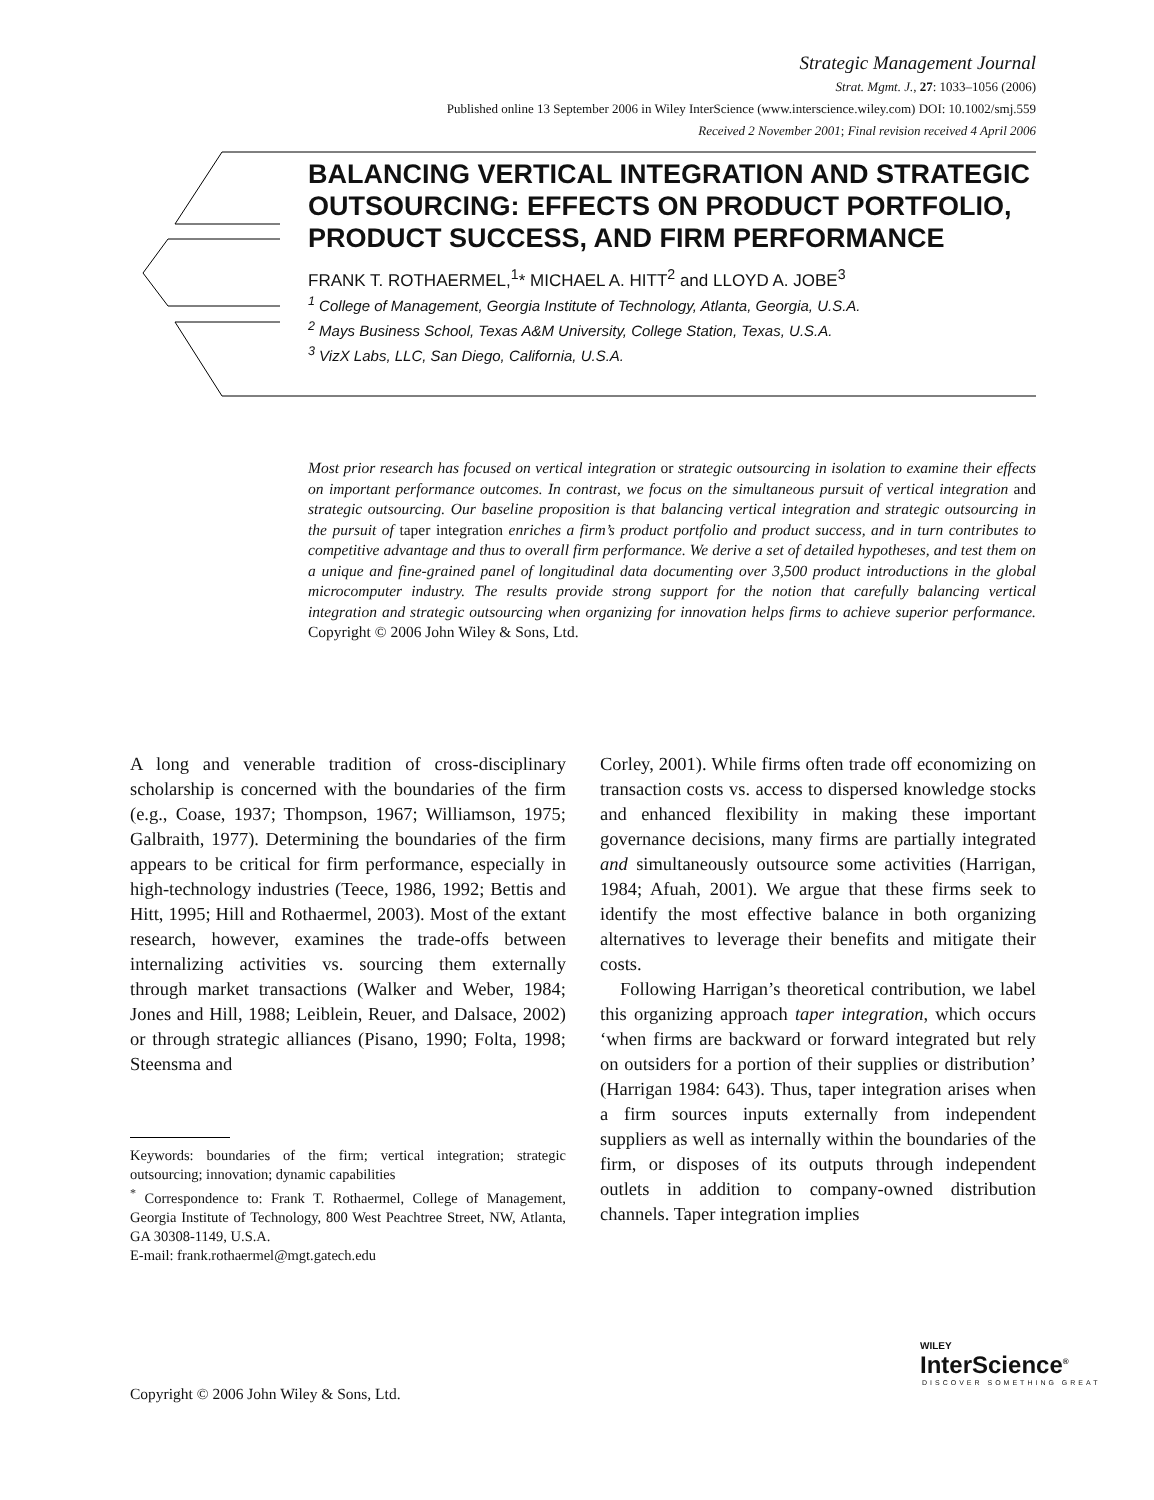Strategic Management Journal
Strat. Mgmt. J., 27: 1033–1056 (2006)
Published online 13 September 2006 in Wiley InterScience (www.interscience.wiley.com) DOI: 10.1002/smj.559
Received 2 November 2001; Final revision received 4 April 2006
BALANCING VERTICAL INTEGRATION AND STRATEGIC OUTSOURCING: EFFECTS ON PRODUCT PORTFOLIO, PRODUCT SUCCESS, AND FIRM PERFORMANCE
FRANK T. ROTHAERMEL,<sup>1</sup>* MICHAEL A. HITT<sup>2</sup> and LLOYD A. JOBE<sup>3</sup>
<sup>1</sup> College of Management, Georgia Institute of Technology, Atlanta, Georgia, U.S.A.
<sup>2</sup> Mays Business School, Texas A&M University, College Station, Texas, U.S.A.
<sup>3</sup> VizX Labs, LLC, San Diego, California, U.S.A.
Most prior research has focused on vertical integration or strategic outsourcing in isolation to examine their effects on important performance outcomes. In contrast, we focus on the simultaneous pursuit of vertical integration and strategic outsourcing. Our baseline proposition is that balancing vertical integration and strategic outsourcing in the pursuit of taper integration enriches a firm’s product portfolio and product success, and in turn contributes to competitive advantage and thus to overall firm performance. We derive a set of detailed hypotheses, and test them on a unique and fine-grained panel of longitudinal data documenting over 3,500 product introductions in the global microcomputer industry. The results provide strong support for the notion that carefully balancing vertical integration and strategic outsourcing when organizing for innovation helps firms to achieve superior performance. Copyright © 2006 John Wiley & Sons, Ltd.
A long and venerable tradition of cross-disciplinary scholarship is concerned with the boundaries of the firm (e.g., Coase, 1937; Thompson, 1967; Williamson, 1975; Galbraith, 1977). Determining the boundaries of the firm appears to be critical for firm performance, especially in high-technology industries (Teece, 1986, 1992; Bettis and Hitt, 1995; Hill and Rothaermel, 2003). Most of the extant research, however, examines the trade-offs between internalizing activities vs. sourcing them externally through market transactions (Walker and Weber, 1984; Jones and Hill, 1988; Leiblein, Reuer, and Dalsace, 2002) or through strategic alliances (Pisano, 1990; Folta, 1998; Steensma and
Keywords: boundaries of the firm; vertical integration; strategic outsourcing; innovation; dynamic capabilities
<sup>*</sup> Correspondence to: Frank T. Rothaermel, College of Management, Georgia Institute of Technology, 800 West Peachtree Street, NW, Atlanta, GA 30308-1149, U.S.A.
E-mail: frank.rothaermel@mgt.gatech.edu
Corley, 2001). While firms often trade off economizing on transaction costs vs. access to dispersed knowledge stocks and enhanced flexibility in making these important governance decisions, many firms are partially integrated and simultaneously outsource some activities (Harrigan, 1984; Afuah, 2001). We argue that these firms seek to identify the most effective balance in both organizing alternatives to leverage their benefits and mitigate their costs.
Following Harrigan’s theoretical contribution, we label this organizing approach taper integration, which occurs ‘when firms are backward or forward integrated but rely on outsiders for a portion of their supplies or distribution’ (Harrigan 1984: 643). Thus, taper integration arises when a firm sources inputs externally from independent suppliers as well as internally within the boundaries of the firm, or disposes of its outputs through independent outlets in addition to company-owned distribution channels. Taper integration implies
Copyright © 2006 John Wiley & Sons, Ltd.
WILEY
InterScience<sup>®</sup>
DISCOVER SOMETHING GREAT